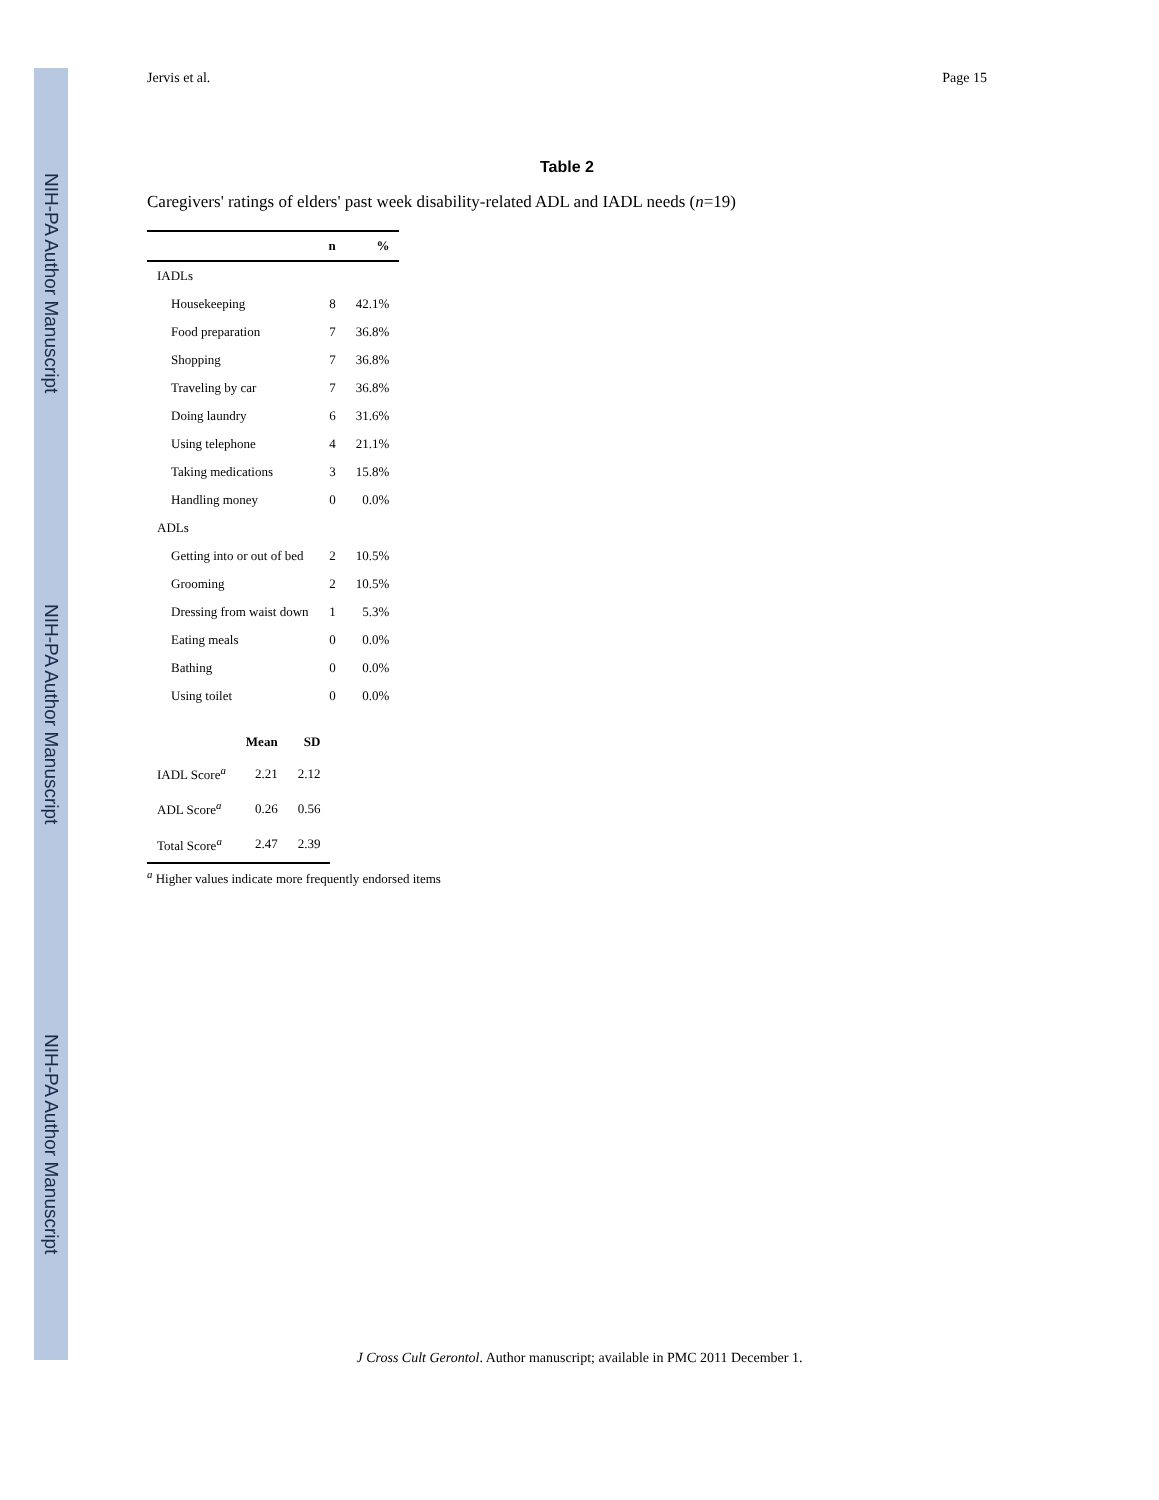NIH-PA Author Manuscript
NIH-PA Author Manuscript
NIH-PA Author Manuscript
Jervis et al. Page 15
Table 2
Caregivers' ratings of elders' past week disability-related ADL and IADL needs (n=19)
| | n | % |
| --- | --- | --- |
| IADLs | | |
| Housekeeping | 8 | 42.1% |
| Food preparation | 7 | 36.8% |
| Shopping | 7 | 36.8% |
| Traveling by car | 7 | 36.8% |
| Doing laundry | 6 | 31.6% |
| Using telephone | 4 | 21.1% |
| Taking medications | 3 | 15.8% |
| Handling money | 0 | 0.0% |
| ADLs | | |
| Getting into or out of bed | 2 | 10.5% |
| Grooming | 2 | 10.5% |
| Dressing from waist down | 1 | 5.3% |
| Eating meals | 0 | 0.0% |
| Bathing | 0 | 0.0% |
| Using toilet | 0 | 0.0% |
| | Mean | SD |
| --- | --- | --- |
| IADL Score<sup>a</sup> | 2.21 | 2.12 |
| ADL Score<sup>a</sup> | 0.26 | 0.56 |
| Total Score<sup>a</sup> | 2.47 | 2.39 |
<sup>a</sup> Higher values indicate more frequently endorsed items
J Cross Cult Gerontol. Author manuscript; available in PMC 2011 December 1.